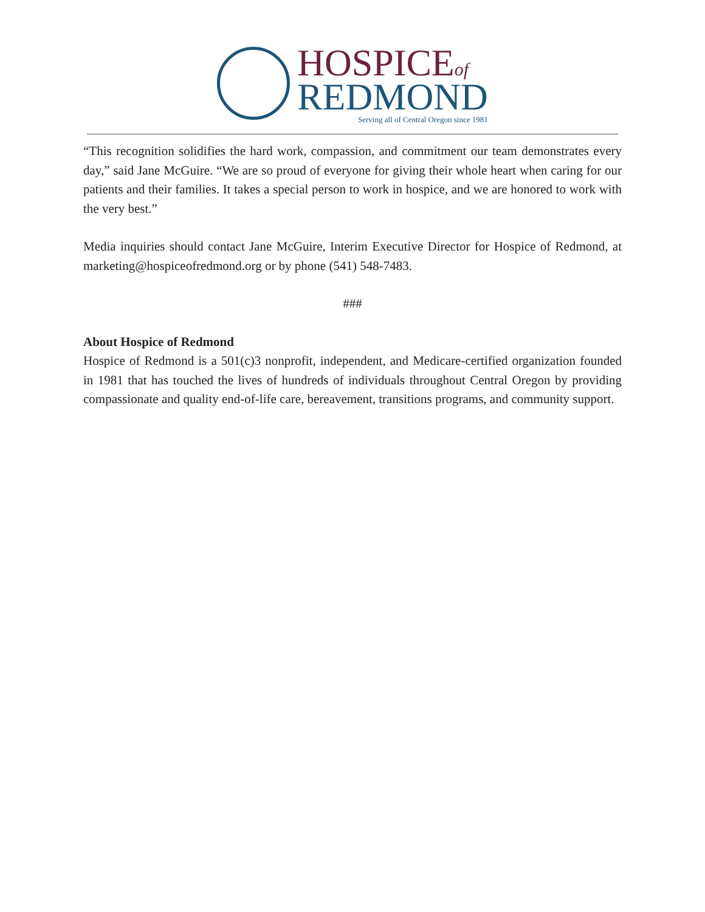HOSPICEof
REDMOND
Serving all of Central Oregon since 1981
“This recognition solidifies the hard work, compassion, and commitment our team demonstrates every day,” said Jane McGuire. “We are so proud of everyone for giving their whole heart when caring for our patients and their families. It takes a special person to work in hospice, and we are honored to work with the very best.”
Media inquiries should contact Jane McGuire, Interim Executive Director for Hospice of Redmond, at marketing@hospiceofredmond.org or by phone (541) 548-7483.
###
About Hospice of Redmond
Hospice of Redmond is a 501(c)3 nonprofit, independent, and Medicare-certified organization founded in 1981 that has touched the lives of hundreds of individuals throughout Central Oregon by providing compassionate and quality end-of-life care, bereavement, transitions programs, and community support.